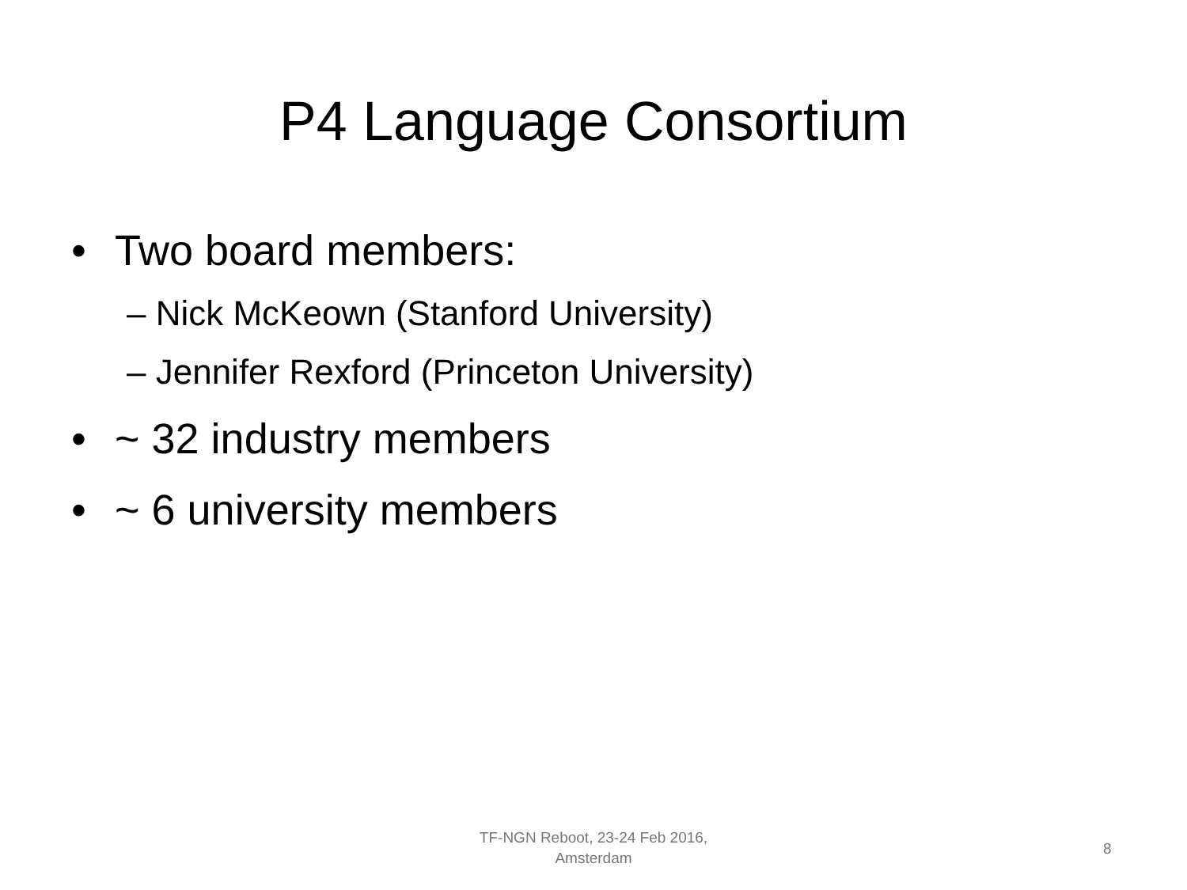P4 Language Consortium
• Two board members:
– Nick McKeown (Stanford University)
– Jennifer Rexford (Princeton University)
• ~ 32 industry members
• ~ 6 university members
TF-NGN Reboot, 23-24 Feb 2016,
Amsterdam
8